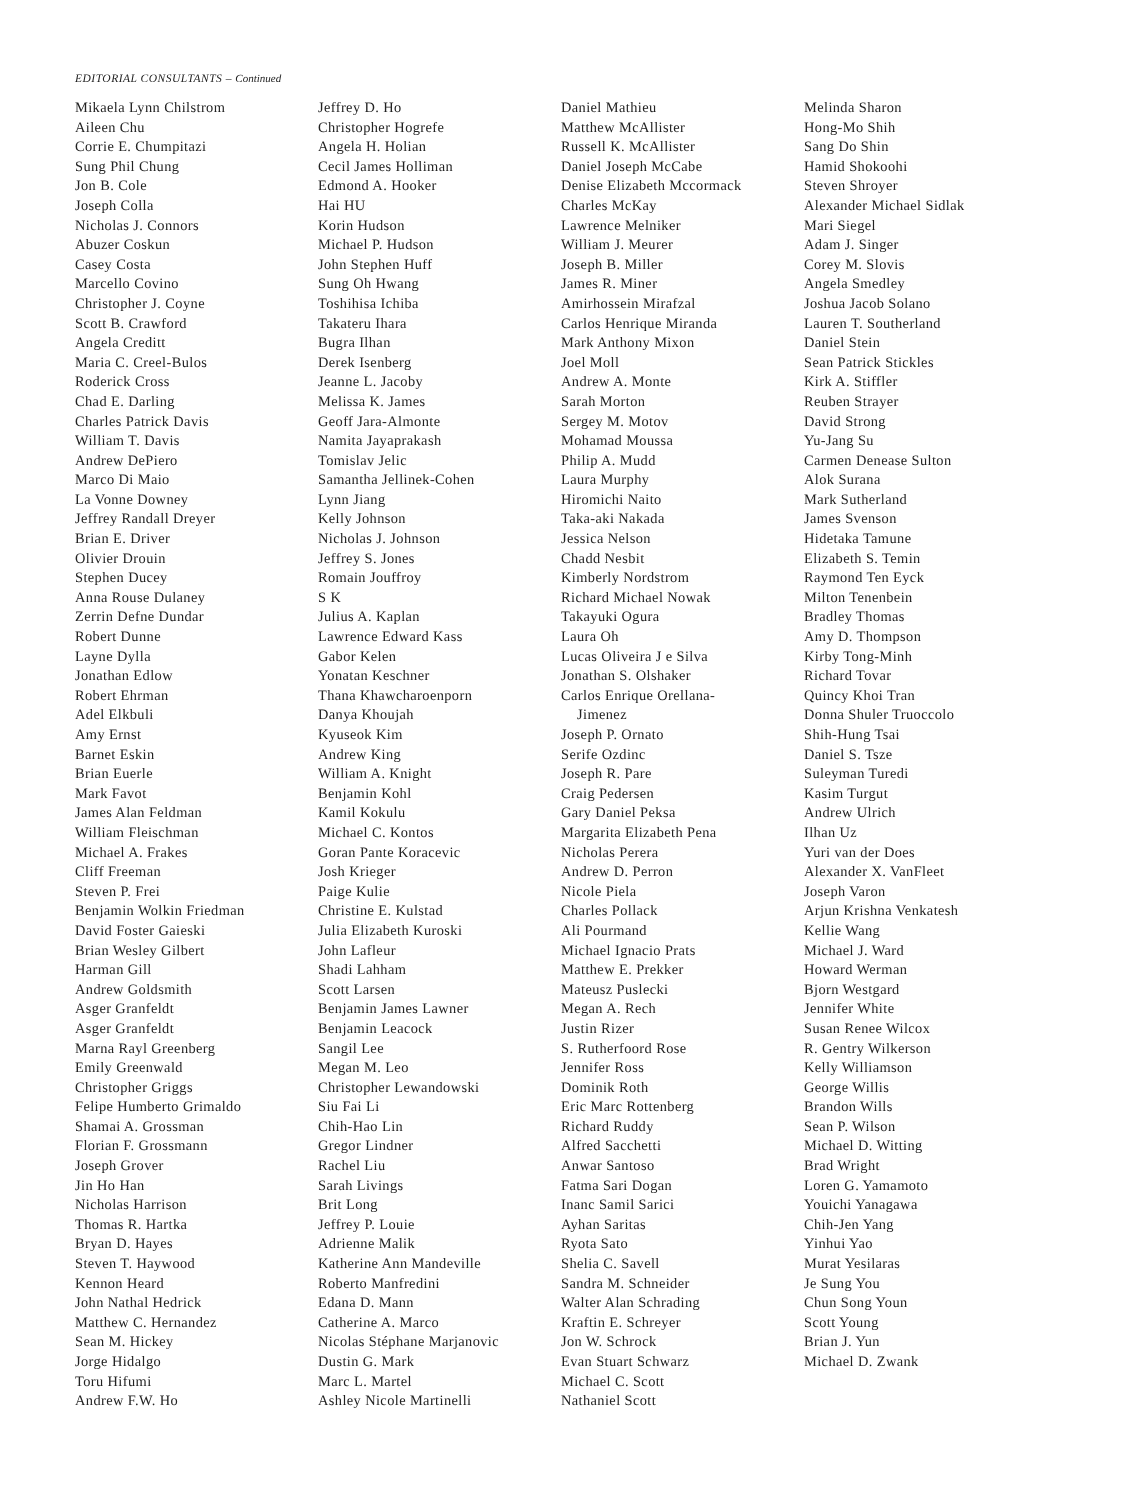EDITORIAL CONSULTANTS – Continued
Mikaela Lynn Chilstrom
Aileen Chu
Corrie E. Chumpitazi
Sung Phil Chung
Jon B. Cole
Joseph Colla
Nicholas J. Connors
Abuzer Coskun
Casey Costa
Marcello Covino
Christopher J. Coyne
Scott B. Crawford
Angela Creditt
Maria C. Creel-Bulos
Roderick Cross
Chad E. Darling
Charles Patrick Davis
William T. Davis
Andrew DePiero
Marco Di Maio
La Vonne Downey
Jeffrey Randall Dreyer
Brian E. Driver
Olivier Drouin
Stephen Ducey
Anna Rouse Dulaney
Zerrin Defne Dundar
Robert Dunne
Layne Dylla
Jonathan Edlow
Robert Ehrman
Adel Elkbuli
Amy Ernst
Barnet Eskin
Brian Euerle
Mark Favot
James Alan Feldman
William Fleischman
Michael A. Frakes
Cliff Freeman
Steven P. Frei
Benjamin Wolkin Friedman
David Foster Gaieski
Brian Wesley Gilbert
Harman Gill
Andrew Goldsmith
Asger Granfeldt
Asger Granfeldt
Marna Rayl Greenberg
Emily Greenwald
Christopher Griggs
Felipe Humberto Grimaldo
Shamai A. Grossman
Florian F. Grossmann
Joseph Grover
Jin Ho Han
Nicholas Harrison
Thomas R. Hartka
Bryan D. Hayes
Steven T. Haywood
Kennon Heard
John Nathal Hedrick
Matthew C. Hernandez
Sean M. Hickey
Jorge Hidalgo
Toru Hifumi
Andrew F.W. Ho
Jeffrey D. Ho
Christopher Hogrefe
Angela H. Holian
Cecil James Holliman
Edmond A. Hooker
Hai HU
Korin Hudson
Michael P. Hudson
John Stephen Huff
Sung Oh Hwang
Toshihisa Ichiba
Takateru Ihara
Bugra Ilhan
Derek Isenberg
Jeanne L. Jacoby
Melissa K. James
Geoff Jara-Almonte
Namita Jayaprakash
Tomislav Jelic
Samantha Jellinek-Cohen
Lynn Jiang
Kelly Johnson
Nicholas J. Johnson
Jeffrey S. Jones
Romain Jouffroy
S K
Julius A. Kaplan
Lawrence Edward Kass
Gabor Kelen
Yonatan Keschner
Thana Khawcharoenporn
Danya Khoujah
Kyuseok Kim
Andrew King
William A. Knight
Benjamin Kohl
Kamil Kokulu
Michael C. Kontos
Goran Pante Koracevic
Josh Krieger
Paige Kulie
Christine E. Kulstad
Julia Elizabeth Kuroski
John Lafleur
Shadi Lahham
Scott Larsen
Benjamin James Lawner
Benjamin Leacock
Sangil Lee
Megan M. Leo
Christopher Lewandowski
Siu Fai Li
Chih-Hao Lin
Gregor Lindner
Rachel Liu
Sarah Livings
Brit Long
Jeffrey P. Louie
Adrienne Malik
Katherine Ann Mandeville
Roberto Manfredini
Edana D. Mann
Catherine A. Marco
Nicolas Stéphane Marjanovic
Dustin G. Mark
Marc L. Martel
Ashley Nicole Martinelli
Daniel Mathieu
Matthew McAllister
Russell K. McAllister
Daniel Joseph McCabe
Denise Elizabeth Mccormack
Charles McKay
Lawrence Melniker
William J. Meurer
Joseph B. Miller
James R. Miner
Amirhossein Mirafzal
Carlos Henrique Miranda
Mark Anthony Mixon
Joel Moll
Andrew A. Monte
Sarah Morton
Sergey M. Motov
Mohamad Moussa
Philip A. Mudd
Laura Murphy
Hiromichi Naito
Taka-aki Nakada
Jessica Nelson
Chadd Nesbit
Kimberly Nordstrom
Richard Michael Nowak
Takayuki Ogura
Laura Oh
Lucas Oliveira J e Silva
Jonathan S. Olshaker
Carlos Enrique Orellana-
Jimenez
Joseph P. Ornato
Serife Ozdinc
Joseph R. Pare
Craig Pedersen
Gary Daniel Peksa
Margarita Elizabeth Pena
Nicholas Perera
Andrew D. Perron
Nicole Piela
Charles Pollack
Ali Pourmand
Michael Ignacio Prats
Matthew E. Prekker
Mateusz Puslecki
Megan A. Rech
Justin Rizer
S. Rutherfoord Rose
Jennifer Ross
Dominik Roth
Eric Marc Rottenberg
Richard Ruddy
Alfred Sacchetti
Anwar Santoso
Fatma Sari Dogan
Inanc Samil Sarici
Ayhan Saritas
Ryota Sato
Shelia C. Savell
Sandra M. Schneider
Walter Alan Schrading
Kraftin E. Schreyer
Jon W. Schrock
Evan Stuart Schwarz
Michael C. Scott
Nathaniel Scott
Melinda Sharon
Hong-Mo Shih
Sang Do Shin
Hamid Shokoohi
Steven Shroyer
Alexander Michael Sidlak
Mari Siegel
Adam J. Singer
Corey M. Slovis
Angela Smedley
Joshua Jacob Solano
Lauren T. Southerland
Daniel Stein
Sean Patrick Stickles
Kirk A. Stiffler
Reuben Strayer
David Strong
Yu-Jang Su
Carmen Denease Sulton
Alok Surana
Mark Sutherland
James Svenson
Hidetaka Tamune
Elizabeth S. Temin
Raymond Ten Eyck
Milton Tenenbein
Bradley Thomas
Amy D. Thompson
Kirby Tong-Minh
Richard Tovar
Quincy Khoi Tran
Donna Shuler Truoccolo
Shih-Hung Tsai
Daniel S. Tsze
Suleyman Turedi
Kasim Turgut
Andrew Ulrich
Ilhan Uz
Yuri van der Does
Alexander X. VanFleet
Joseph Varon
Arjun Krishna Venkatesh
Kellie Wang
Michael J. Ward
Howard Werman
Bjorn Westgard
Jennifer White
Susan Renee Wilcox
R. Gentry Wilkerson
Kelly Williamson
George Willis
Brandon Wills
Sean P. Wilson
Michael D. Witting
Brad Wright
Loren G. Yamamoto
Youichi Yanagawa
Chih-Jen Yang
Yinhui Yao
Murat Yesilaras
Je Sung You
Chun Song Youn
Scott Young
Brian J. Yun
Michael D. Zwank